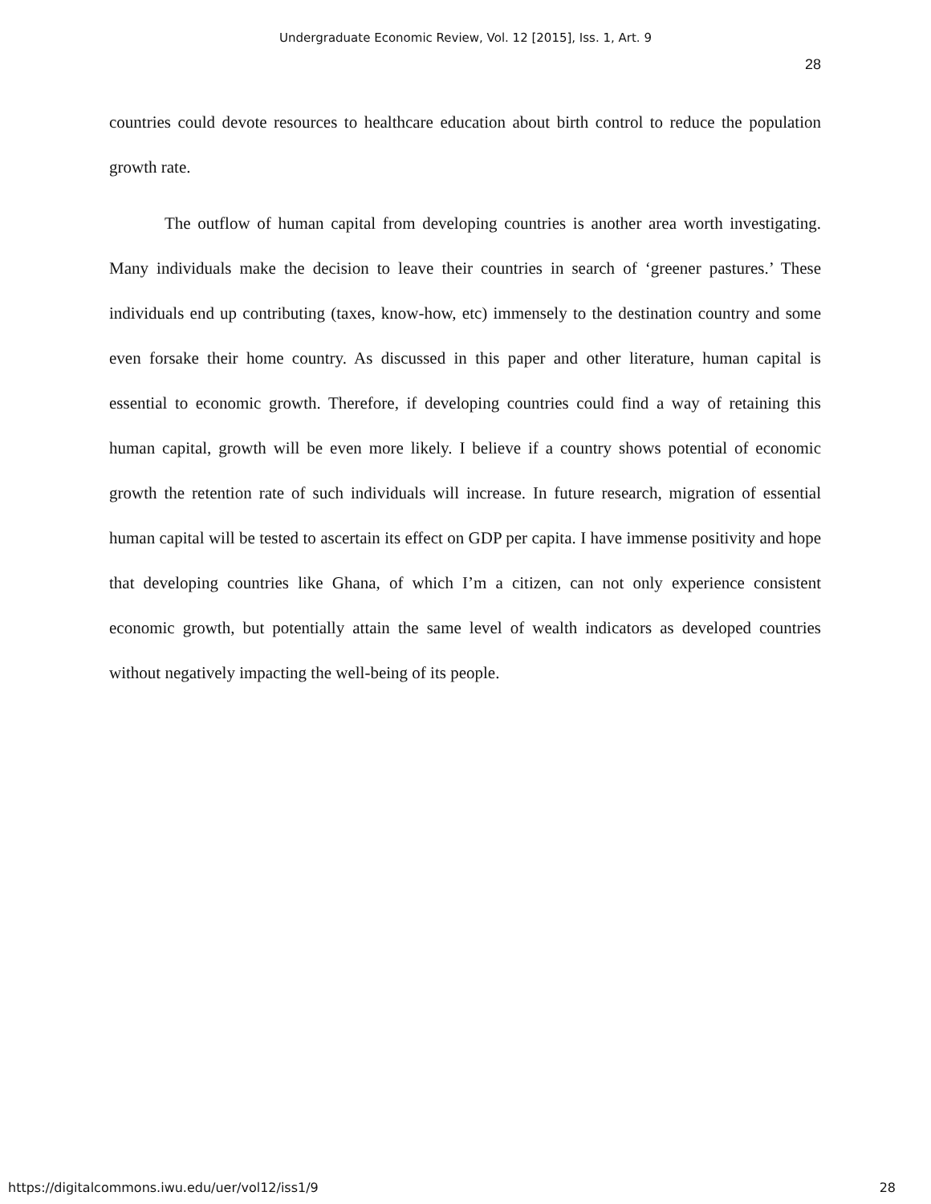Undergraduate Economic Review, Vol. 12 [2015], Iss. 1, Art. 9
28
countries could devote resources to healthcare education about birth control to reduce the population growth rate.
The outflow of human capital from developing countries is another area worth investigating. Many individuals make the decision to leave their countries in search of ‘greener pastures.’ These individuals end up contributing (taxes, know-how, etc) immensely to the destination country and some even forsake their home country. As discussed in this paper and other literature, human capital is essential to economic growth. Therefore, if developing countries could find a way of retaining this human capital, growth will be even more likely. I believe if a country shows potential of economic growth the retention rate of such individuals will increase. In future research, migration of essential human capital will be tested to ascertain its effect on GDP per capita. I have immense positivity and hope that developing countries like Ghana, of which I’m a citizen, can not only experience consistent economic growth, but potentially attain the same level of wealth indicators as developed countries without negatively impacting the well-being of its people.
https://digitalcommons.iwu.edu/uer/vol12/iss1/9 28